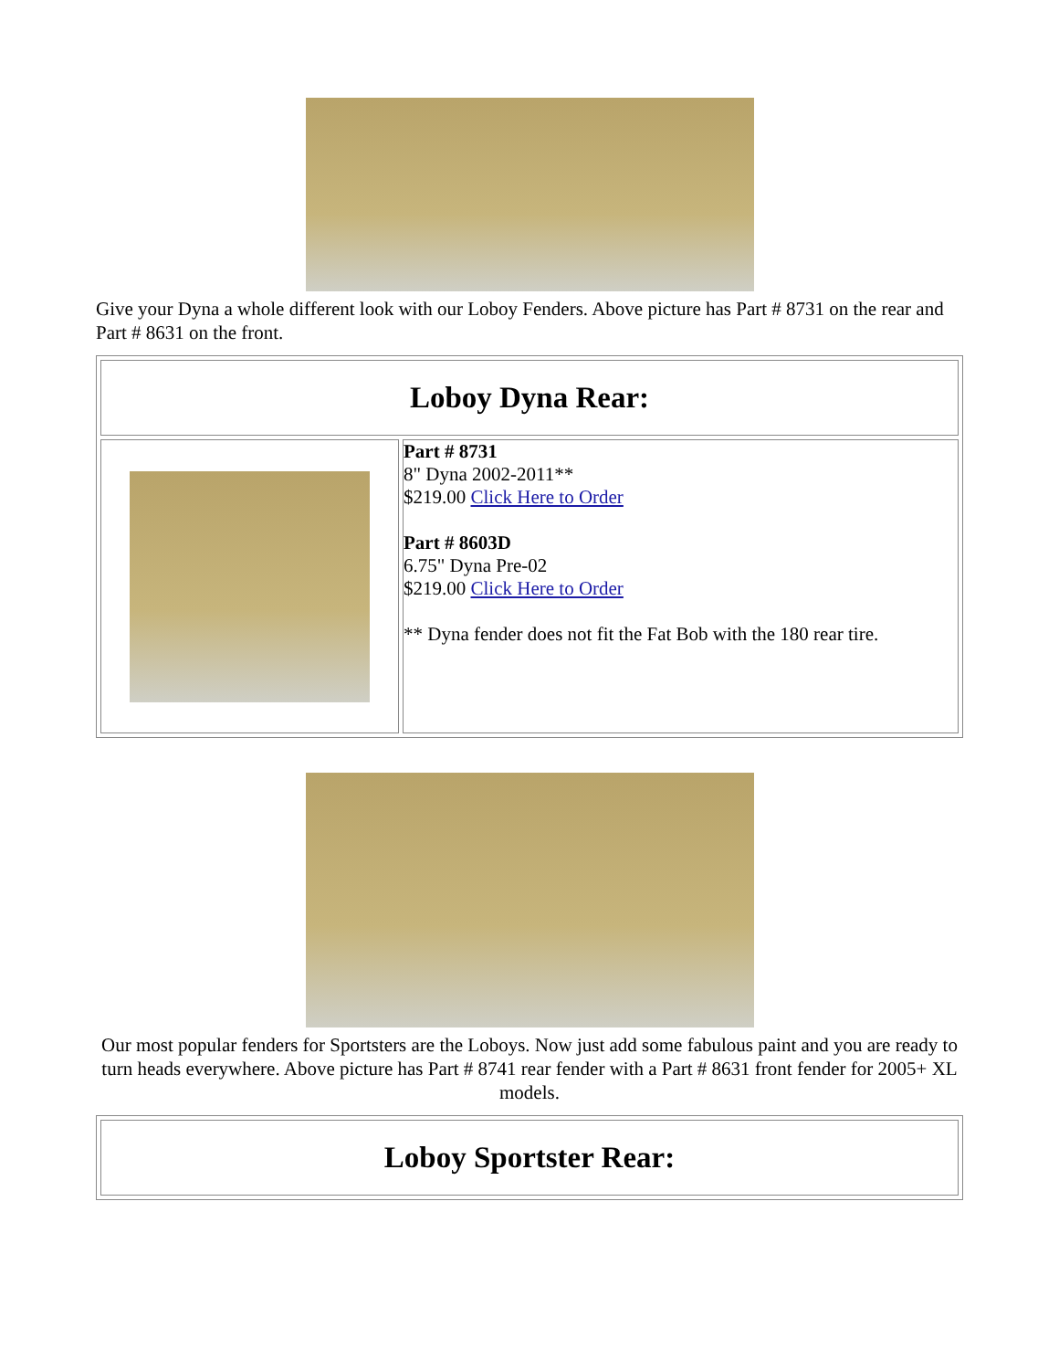Give your Dyna a whole different look with our Loboy Fenders. Above picture has Part # 8731 on the rear and Part # 8631 on the front.
| Loboy Dyna Rear: | |
| | Part # 8731 8" Dyna 2002-2011** $219.00 Click Here to Order Part # 8603D 6.75" Dyna Pre-02 $219.00 Click Here to Order ** Dyna fender does not fit the Fat Bob with the 180 rear tire. |
Our most popular fenders for Sportsters are the Loboys. Now just add some fabulous paint and you are ready to turn heads everywhere. Above picture has Part # 8741 rear fender with a Part # 8631 front fender for 2005+ XL models.
| Loboy Sportster Rear: |